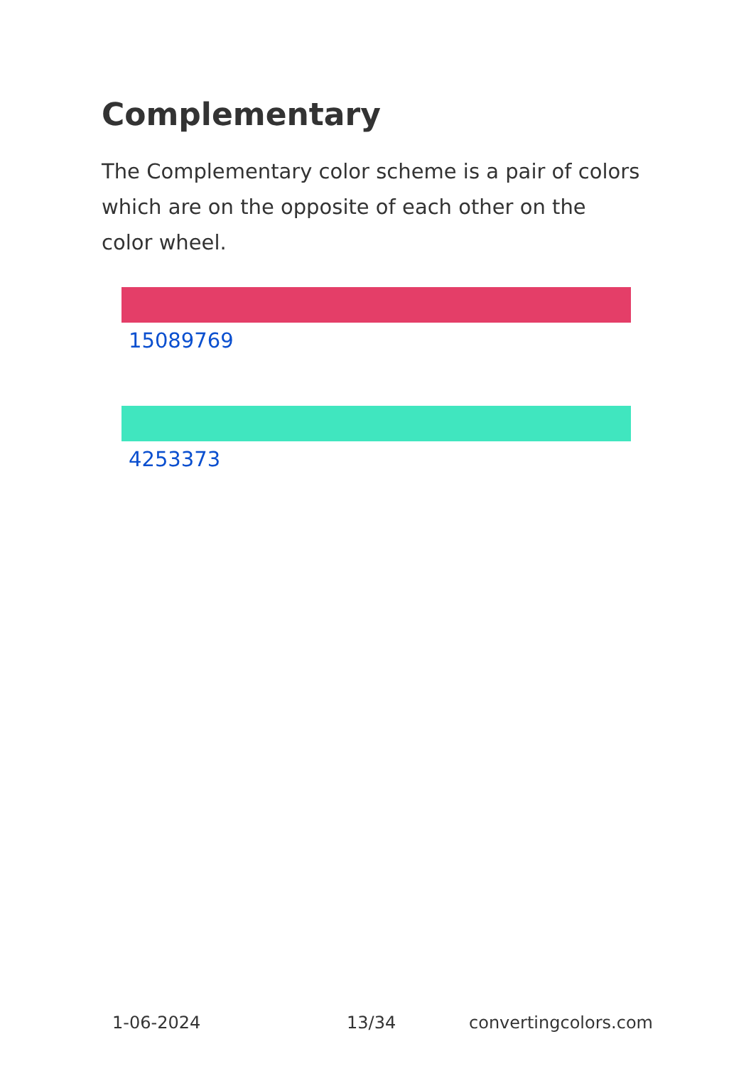Complementary
The Complementary color scheme is a pair of colors which are on the opposite of each other on the color wheel.
15089769
4253373
1-06-2024 13/34 convertingcolors.com